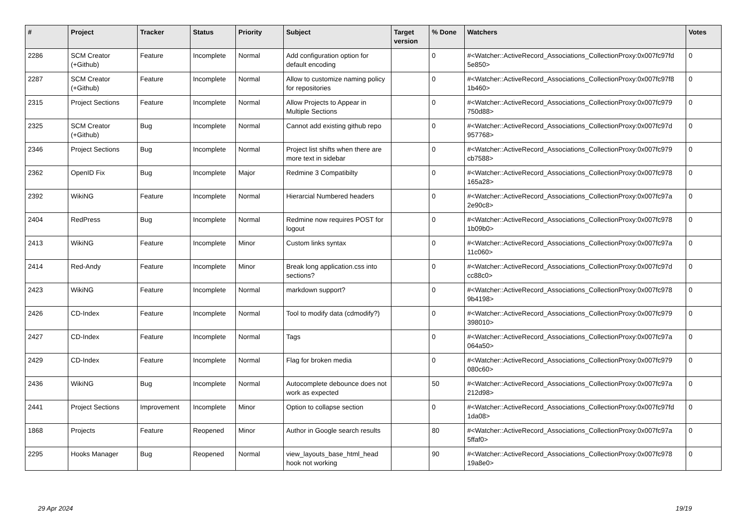| # | Project | Tracker | Status | Priority | Subject | Target version | % Done | Watchers | Votes |
| --- | --- | --- | --- | --- | --- | --- | --- | --- | --- |
| 2286 | SCM Creator (+Github) | Feature | Incomplete | Normal | Add configuration option for default encoding | | 0 | #<Watcher::ActiveRecord_Associations_CollectionProxy:0x007fc97fd 5e850> | 0 |
| 2287 | SCM Creator (+Github) | Feature | Incomplete | Normal | Allow to customize naming policy for repositories | | 0 | #<Watcher::ActiveRecord_Associations_CollectionProxy:0x007fc97f8 1b460> | 0 |
| 2315 | Project Sections | Feature | Incomplete | Normal | Allow Projects to Appear in Multiple Sections | | 0 | #<Watcher::ActiveRecord_Associations_CollectionProxy:0x007fc979 750d88> | 0 |
| 2325 | SCM Creator (+Github) | Bug | Incomplete | Normal | Cannot add existing github repo | | 0 | #<Watcher::ActiveRecord_Associations_CollectionProxy:0x007fc97d 957768> | 0 |
| 2346 | Project Sections | Bug | Incomplete | Normal | Project list shifts when there are more text in sidebar | | 0 | #<Watcher::ActiveRecord_Associations_CollectionProxy:0x007fc979 cb7588> | 0 |
| 2362 | OpenID Fix | Bug | Incomplete | Major | Redmine 3 Compatibilty | | 0 | #<Watcher::ActiveRecord_Associations_CollectionProxy:0x007fc978 165a28> | 0 |
| 2392 | WikiNG | Feature | Incomplete | Normal | Hierarcial Numbered headers | | 0 | #<Watcher::ActiveRecord_Associations_CollectionProxy:0x007fc97a 2e90c8> | 0 |
| 2404 | RedPress | Bug | Incomplete | Normal | Redmine now requires POST for logout | | 0 | #<Watcher::ActiveRecord_Associations_CollectionProxy:0x007fc978 1b09b0> | 0 |
| 2413 | WikiNG | Feature | Incomplete | Minor | Custom links syntax | | 0 | #<Watcher::ActiveRecord_Associations_CollectionProxy:0x007fc97a 11c060> | 0 |
| 2414 | Red-Andy | Feature | Incomplete | Minor | Break long application.css into sections? | | 0 | #<Watcher::ActiveRecord_Associations_CollectionProxy:0x007fc97d cc88c0> | 0 |
| 2423 | WikiNG | Feature | Incomplete | Normal | markdown support? | | 0 | #<Watcher::ActiveRecord_Associations_CollectionProxy:0x007fc978 9b4198> | 0 |
| 2426 | CD-Index | Feature | Incomplete | Normal | Tool to modify data (cdmodify?) | | 0 | #<Watcher::ActiveRecord_Associations_CollectionProxy:0x007fc979 398010> | 0 |
| 2427 | CD-Index | Feature | Incomplete | Normal | Tags | | 0 | #<Watcher::ActiveRecord_Associations_CollectionProxy:0x007fc97a 064a50> | 0 |
| 2429 | CD-Index | Feature | Incomplete | Normal | Flag for broken media | | 0 | #<Watcher::ActiveRecord_Associations_CollectionProxy:0x007fc979 080c60> | 0 |
| 2436 | WikiNG | Bug | Incomplete | Normal | Autocomplete debounce does not work as expected | | 50 | #<Watcher::ActiveRecord_Associations_CollectionProxy:0x007fc97a 212d98> | 0 |
| 2441 | Project Sections | Improvement | Incomplete | Minor | Option to collapse section | | 0 | #<Watcher::ActiveRecord_Associations_CollectionProxy:0x007fc97fd 1da08> | 0 |
| 1868 | Projects | Feature | Reopened | Minor | Author in Google search results | | 80 | #<Watcher::ActiveRecord_Associations_CollectionProxy:0x007fc97a 5ffaf0> | 0 |
| 2295 | Hooks Manager | Bug | Reopened | Normal | view_layouts_base_html_head hook not working | | 90 | #<Watcher::ActiveRecord_Associations_CollectionProxy:0x007fc978 19a8e0> | 0 |
29 Apr 2024 19/19